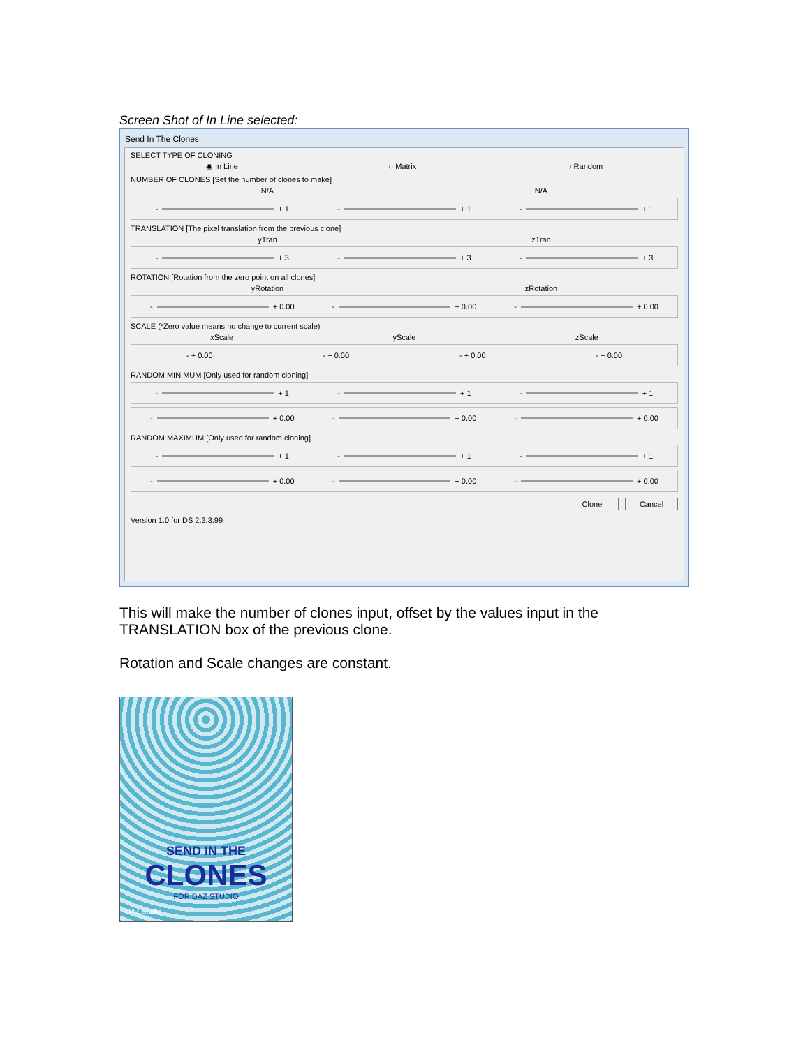Screen Shot of In Line selected:
Send In The Clones
SELECT TYPE OF CLONING
◉ In Line ○ Matrix ○ Random
NUMBER OF CLONES [Set the number of clones to make]
N/A N/A
- + 1 - + 1 - + 1
TRANSLATION [The pixel translation from the previous clone]
yTran zTran
- + 3 - + 3 - + 3
ROTATION [Rotation from the zero point on all clones]
yRotation zRotation
- + 0.00 - + 0.00 - + 0.00
SCALE (*Zero value means no change to current scale)
xScale yScale zScale
- + 0.00 - + 0.00 - + 0.00 - + 0.00
RANDOM MINIMUM [Only used for random cloning]
- + 1 - + 1 - + 1
- + 0.00 - + 0.00 - + 0.00
RANDOM MAXIMUM [Only used for random cloning]
- + 1 - + 1 - + 1
- + 0.00 - + 0.00 - + 0.00
Clone Cancel
Version 1.0 for DS 2.3.3.99
This will make the number of clones input, offset by the values input in the TRANSLATION box of the previous clone.
Rotation and Scale changes are constant.
SEND IN THE
CLONES
FOR DAZ STUDIO
DAZ Studio